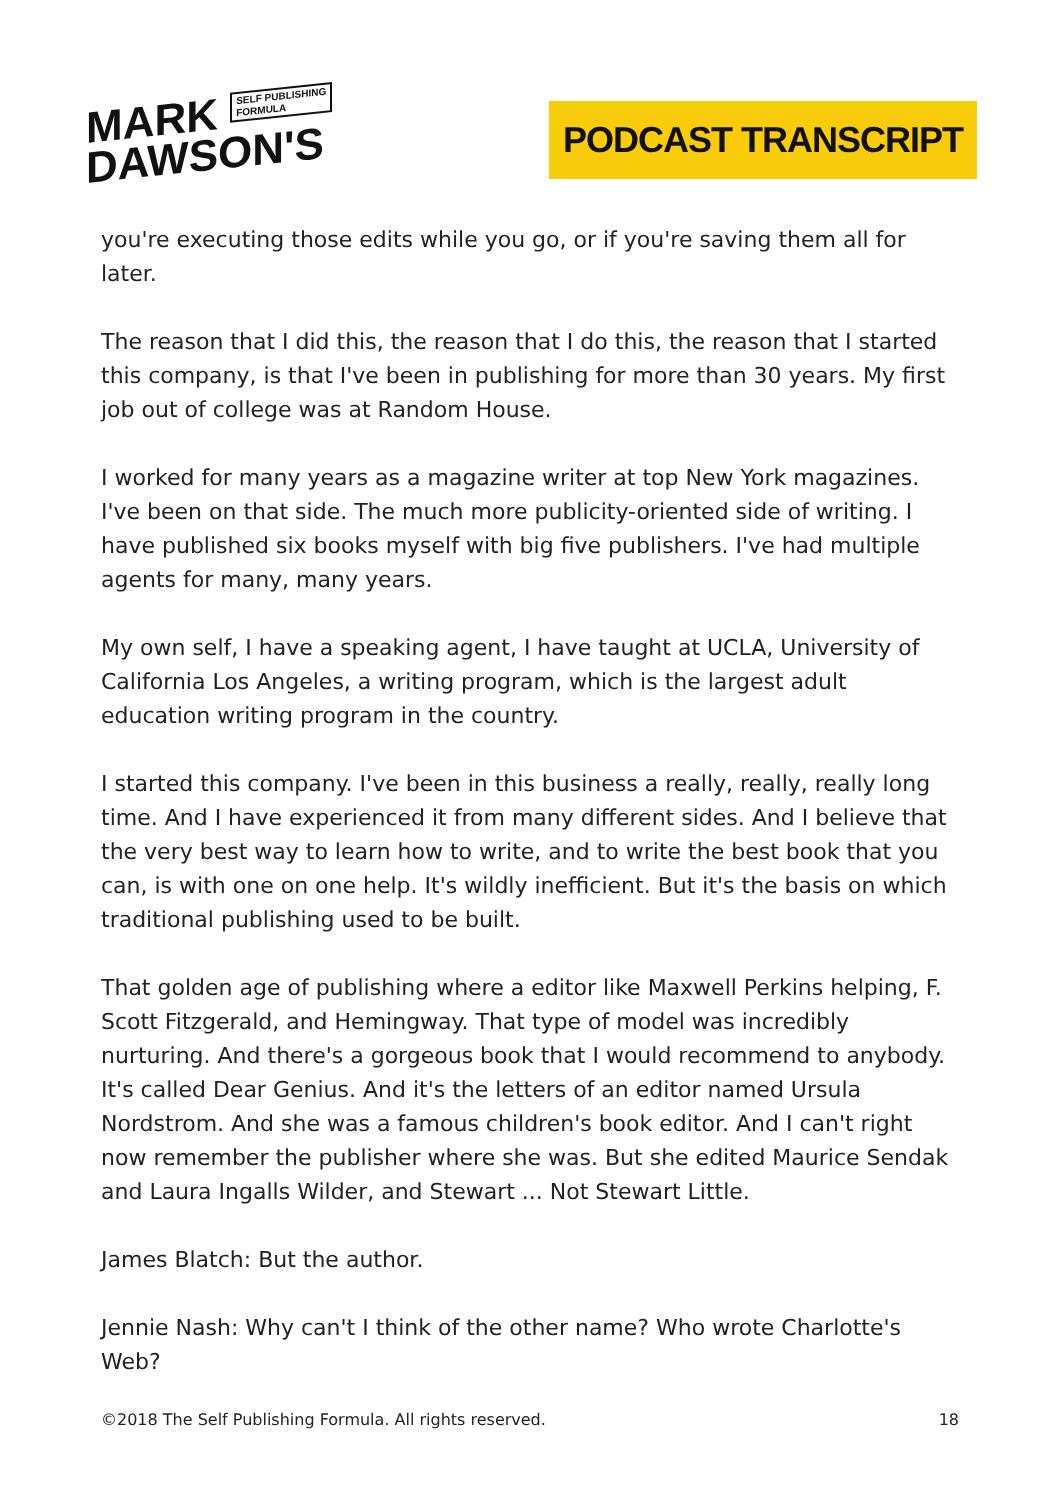MARK SELF PUBLISHING
FORMULA
DAWSON'S
PODCAST TRANSCRIPT
you're executing those edits while you go, or if you're saving them all for later.
The reason that I did this, the reason that I do this, the reason that I started this company, is that I've been in publishing for more than 30 years. My first job out of college was at Random House.
I worked for many years as a magazine writer at top New York magazines. I've been on that side. The much more publicity-oriented side of writing. I have published six books myself with big five publishers. I've had multiple agents for many, many years.
My own self, I have a speaking agent, I have taught at UCLA, University of California Los Angeles, a writing program, which is the largest adult education writing program in the country.
I started this company. I've been in this business a really, really, really long time. And I have experienced it from many different sides. And I believe that the very best way to learn how to write, and to write the best book that you can, is with one on one help. It's wildly inefficient. But it's the basis on which traditional publishing used to be built.
That golden age of publishing where a editor like Maxwell Perkins helping, F. Scott Fitzgerald, and Hemingway. That type of model was incredibly nurturing. And there's a gorgeous book that I would recommend to anybody. It's called Dear Genius. And it's the letters of an editor named Ursula Nordstrom. And she was a famous children's book editor. And I can't right now remember the publisher where she was. But she edited Maurice Sendak and Laura Ingalls Wilder, and Stewart ... Not Stewart Little.
James Blatch: But the author.
Jennie Nash: Why can't I think of the other name? Who wrote Charlotte's Web?
©2018 The Self Publishing Formula. All rights reserved. 18